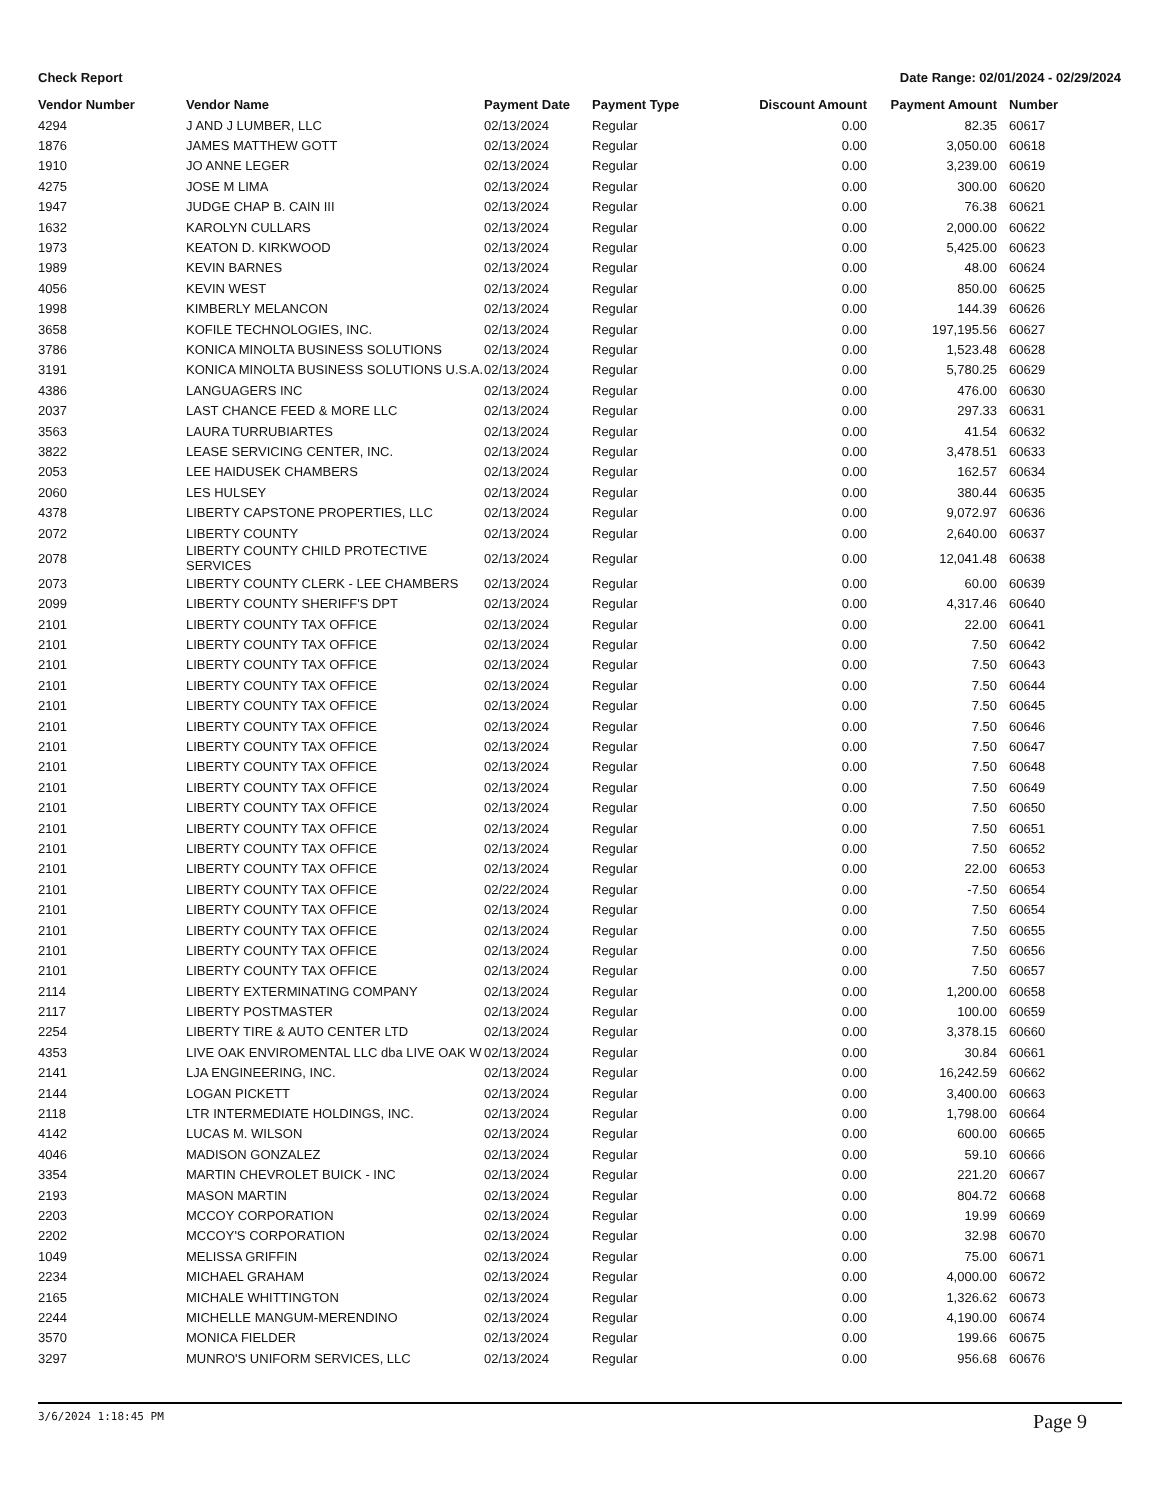Check Report Date Range: 02/01/2024 - 02/29/2024
| Vendor Number | Vendor Name | Payment Date | Payment Type | Discount Amount | Payment Amount | Number |
| --- | --- | --- | --- | --- | --- | --- |
| 4294 | J AND J LUMBER, LLC | 02/13/2024 | Regular | 0.00 | 82.35 | 60617 |
| 1876 | JAMES MATTHEW GOTT | 02/13/2024 | Regular | 0.00 | 3,050.00 | 60618 |
| 1910 | JO ANNE LEGER | 02/13/2024 | Regular | 0.00 | 3,239.00 | 60619 |
| 4275 | JOSE M LIMA | 02/13/2024 | Regular | 0.00 | 300.00 | 60620 |
| 1947 | JUDGE CHAP B. CAIN III | 02/13/2024 | Regular | 0.00 | 76.38 | 60621 |
| 1632 | KAROLYN CULLARS | 02/13/2024 | Regular | 0.00 | 2,000.00 | 60622 |
| 1973 | KEATON D. KIRKWOOD | 02/13/2024 | Regular | 0.00 | 5,425.00 | 60623 |
| 1989 | KEVIN BARNES | 02/13/2024 | Regular | 0.00 | 48.00 | 60624 |
| 4056 | KEVIN WEST | 02/13/2024 | Regular | 0.00 | 850.00 | 60625 |
| 1998 | KIMBERLY MELANCON | 02/13/2024 | Regular | 0.00 | 144.39 | 60626 |
| 3658 | KOFILE TECHNOLOGIES, INC. | 02/13/2024 | Regular | 0.00 | 197,195.56 | 60627 |
| 3786 | KONICA MINOLTA BUSINESS SOLUTIONS | 02/13/2024 | Regular | 0.00 | 1,523.48 | 60628 |
| 3191 | KONICA MINOLTA BUSINESS SOLUTIONS U.S.A. | 02/13/2024 | Regular | 0.00 | 5,780.25 | 60629 |
| 4386 | LANGUAGERS INC | 02/13/2024 | Regular | 0.00 | 476.00 | 60630 |
| 2037 | LAST CHANCE FEED & MORE LLC | 02/13/2024 | Regular | 0.00 | 297.33 | 60631 |
| 3563 | LAURA TURRUBIARTES | 02/13/2024 | Regular | 0.00 | 41.54 | 60632 |
| 3822 | LEASE SERVICING CENTER, INC. | 02/13/2024 | Regular | 0.00 | 3,478.51 | 60633 |
| 2053 | LEE HAIDUSEK CHAMBERS | 02/13/2024 | Regular | 0.00 | 162.57 | 60634 |
| 2060 | LES HULSEY | 02/13/2024 | Regular | 0.00 | 380.44 | 60635 |
| 4378 | LIBERTY CAPSTONE PROPERTIES, LLC | 02/13/2024 | Regular | 0.00 | 9,072.97 | 60636 |
| 2072 | LIBERTY COUNTY | 02/13/2024 | Regular | 0.00 | 2,640.00 | 60637 |
| 2078 | LIBERTY COUNTY CHILD PROTECTIVE SERVICES | 02/13/2024 | Regular | 0.00 | 12,041.48 | 60638 |
| 2073 | LIBERTY COUNTY CLERK - LEE CHAMBERS | 02/13/2024 | Regular | 0.00 | 60.00 | 60639 |
| 2099 | LIBERTY COUNTY SHERIFF'S DPT | 02/13/2024 | Regular | 0.00 | 4,317.46 | 60640 |
| 2101 | LIBERTY COUNTY TAX OFFICE | 02/13/2024 | Regular | 0.00 | 22.00 | 60641 |
| 2101 | LIBERTY COUNTY TAX OFFICE | 02/13/2024 | Regular | 0.00 | 7.50 | 60642 |
| 2101 | LIBERTY COUNTY TAX OFFICE | 02/13/2024 | Regular | 0.00 | 7.50 | 60643 |
| 2101 | LIBERTY COUNTY TAX OFFICE | 02/13/2024 | Regular | 0.00 | 7.50 | 60644 |
| 2101 | LIBERTY COUNTY TAX OFFICE | 02/13/2024 | Regular | 0.00 | 7.50 | 60645 |
| 2101 | LIBERTY COUNTY TAX OFFICE | 02/13/2024 | Regular | 0.00 | 7.50 | 60646 |
| 2101 | LIBERTY COUNTY TAX OFFICE | 02/13/2024 | Regular | 0.00 | 7.50 | 60647 |
| 2101 | LIBERTY COUNTY TAX OFFICE | 02/13/2024 | Regular | 0.00 | 7.50 | 60648 |
| 2101 | LIBERTY COUNTY TAX OFFICE | 02/13/2024 | Regular | 0.00 | 7.50 | 60649 |
| 2101 | LIBERTY COUNTY TAX OFFICE | 02/13/2024 | Regular | 0.00 | 7.50 | 60650 |
| 2101 | LIBERTY COUNTY TAX OFFICE | 02/13/2024 | Regular | 0.00 | 7.50 | 60651 |
| 2101 | LIBERTY COUNTY TAX OFFICE | 02/13/2024 | Regular | 0.00 | 7.50 | 60652 |
| 2101 | LIBERTY COUNTY TAX OFFICE | 02/13/2024 | Regular | 0.00 | 22.00 | 60653 |
| 2101 | LIBERTY COUNTY TAX OFFICE | 02/22/2024 | Regular | 0.00 | -7.50 | 60654 |
| 2101 | LIBERTY COUNTY TAX OFFICE | 02/13/2024 | Regular | 0.00 | 7.50 | 60654 |
| 2101 | LIBERTY COUNTY TAX OFFICE | 02/13/2024 | Regular | 0.00 | 7.50 | 60655 |
| 2101 | LIBERTY COUNTY TAX OFFICE | 02/13/2024 | Regular | 0.00 | 7.50 | 60656 |
| 2101 | LIBERTY COUNTY TAX OFFICE | 02/13/2024 | Regular | 0.00 | 7.50 | 60657 |
| 2114 | LIBERTY EXTERMINATING COMPANY | 02/13/2024 | Regular | 0.00 | 1,200.00 | 60658 |
| 2117 | LIBERTY POSTMASTER | 02/13/2024 | Regular | 0.00 | 100.00 | 60659 |
| 2254 | LIBERTY TIRE & AUTO CENTER LTD | 02/13/2024 | Regular | 0.00 | 3,378.15 | 60660 |
| 4353 | LIVE OAK ENVIROMENTAL LLC dba LIVE OAK W | 02/13/2024 | Regular | 0.00 | 30.84 | 60661 |
| 2141 | LJA ENGINEERING, INC. | 02/13/2024 | Regular | 0.00 | 16,242.59 | 60662 |
| 2144 | LOGAN PICKETT | 02/13/2024 | Regular | 0.00 | 3,400.00 | 60663 |
| 2118 | LTR INTERMEDIATE HOLDINGS, INC. | 02/13/2024 | Regular | 0.00 | 1,798.00 | 60664 |
| 4142 | LUCAS M. WILSON | 02/13/2024 | Regular | 0.00 | 600.00 | 60665 |
| 4046 | MADISON GONZALEZ | 02/13/2024 | Regular | 0.00 | 59.10 | 60666 |
| 3354 | MARTIN CHEVROLET BUICK - INC | 02/13/2024 | Regular | 0.00 | 221.20 | 60667 |
| 2193 | MASON MARTIN | 02/13/2024 | Regular | 0.00 | 804.72 | 60668 |
| 2203 | MCCOY CORPORATION | 02/13/2024 | Regular | 0.00 | 19.99 | 60669 |
| 2202 | MCCOY'S CORPORATION | 02/13/2024 | Regular | 0.00 | 32.98 | 60670 |
| 1049 | MELISSA GRIFFIN | 02/13/2024 | Regular | 0.00 | 75.00 | 60671 |
| 2234 | MICHAEL GRAHAM | 02/13/2024 | Regular | 0.00 | 4,000.00 | 60672 |
| 2165 | MICHALE WHITTINGTON | 02/13/2024 | Regular | 0.00 | 1,326.62 | 60673 |
| 2244 | MICHELLE MANGUM-MERENDINO | 02/13/2024 | Regular | 0.00 | 4,190.00 | 60674 |
| 3570 | MONICA FIELDER | 02/13/2024 | Regular | 0.00 | 199.66 | 60675 |
| 3297 | MUNRO'S UNIFORM SERVICES, LLC | 02/13/2024 | Regular | 0.00 | 956.68 | 60676 |
3/6/2024 1:18:45 PM Page 9